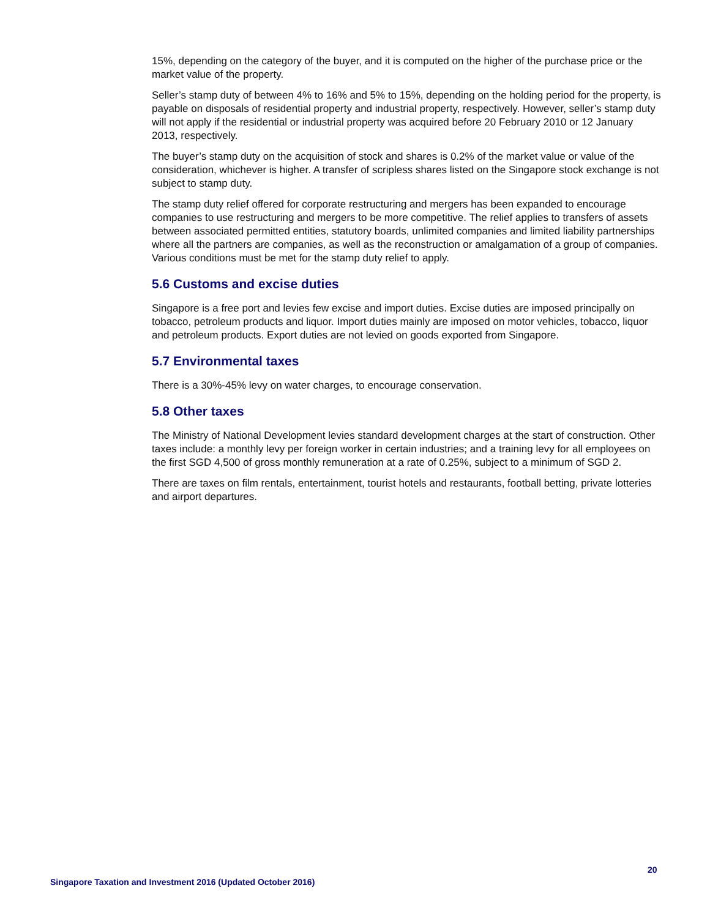15%, depending on the category of the buyer, and it is computed on the higher of the purchase price or the market value of the property.
Seller’s stamp duty of between 4% to 16% and 5% to 15%, depending on the holding period for the property, is payable on disposals of residential property and industrial property, respectively. However, seller’s stamp duty will not apply if the residential or industrial property was acquired before 20 February 2010 or 12 January 2013, respectively.
The buyer’s stamp duty on the acquisition of stock and shares is 0.2% of the market value or value of the consideration, whichever is higher. A transfer of scripless shares listed on the Singapore stock exchange is not subject to stamp duty.
The stamp duty relief offered for corporate restructuring and mergers has been expanded to encourage companies to use restructuring and mergers to be more competitive. The relief applies to transfers of assets between associated permitted entities, statutory boards, unlimited companies and limited liability partnerships where all the partners are companies, as well as the reconstruction or amalgamation of a group of companies. Various conditions must be met for the stamp duty relief to apply.
5.6 Customs and excise duties
Singapore is a free port and levies few excise and import duties. Excise duties are imposed principally on tobacco, petroleum products and liquor. Import duties mainly are imposed on motor vehicles, tobacco, liquor and petroleum products. Export duties are not levied on goods exported from Singapore.
5.7 Environmental taxes
There is a 30%-45% levy on water charges, to encourage conservation.
5.8 Other taxes
The Ministry of National Development levies standard development charges at the start of construction. Other taxes include: a monthly levy per foreign worker in certain industries; and a training levy for all employees on the first SGD 4,500 of gross monthly remuneration at a rate of 0.25%, subject to a minimum of SGD 2.
There are taxes on film rentals, entertainment, tourist hotels and restaurants, football betting, private lotteries and airport departures.
20
Singapore Taxation and Investment 2016 (Updated October 2016)